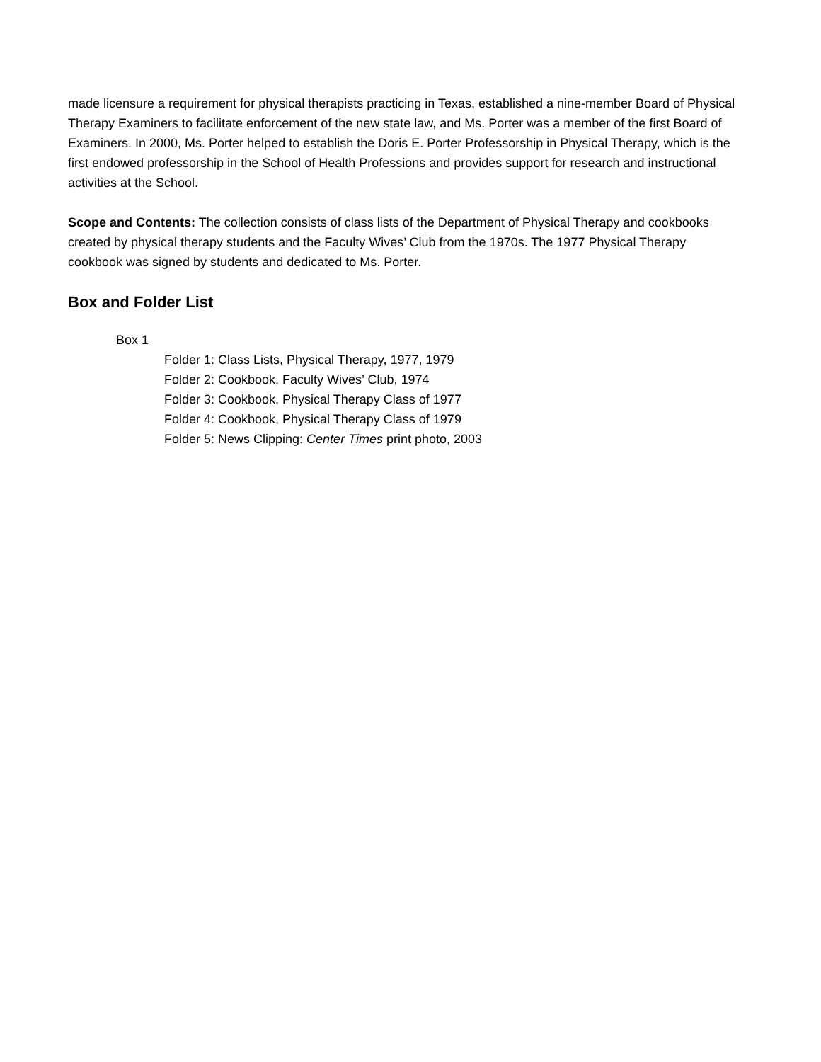made licensure a requirement for physical therapists practicing in Texas, established a nine-member Board of Physical Therapy Examiners to facilitate enforcement of the new state law, and Ms. Porter was a member of the first Board of Examiners. In 2000, Ms. Porter helped to establish the Doris E. Porter Professorship in Physical Therapy, which is the first endowed professorship in the School of Health Professions and provides support for research and instructional activities at the School.
Scope and Contents: The collection consists of class lists of the Department of Physical Therapy and cookbooks created by physical therapy students and the Faculty Wives’ Club from the 1970s. The 1977 Physical Therapy cookbook was signed by students and dedicated to Ms. Porter.
Box and Folder List
Box 1
Folder 1: Class Lists, Physical Therapy, 1977, 1979
Folder 2: Cookbook, Faculty Wives’ Club, 1974
Folder 3: Cookbook, Physical Therapy Class of 1977
Folder 4: Cookbook, Physical Therapy Class of 1979
Folder 5: News Clipping: Center Times print photo, 2003